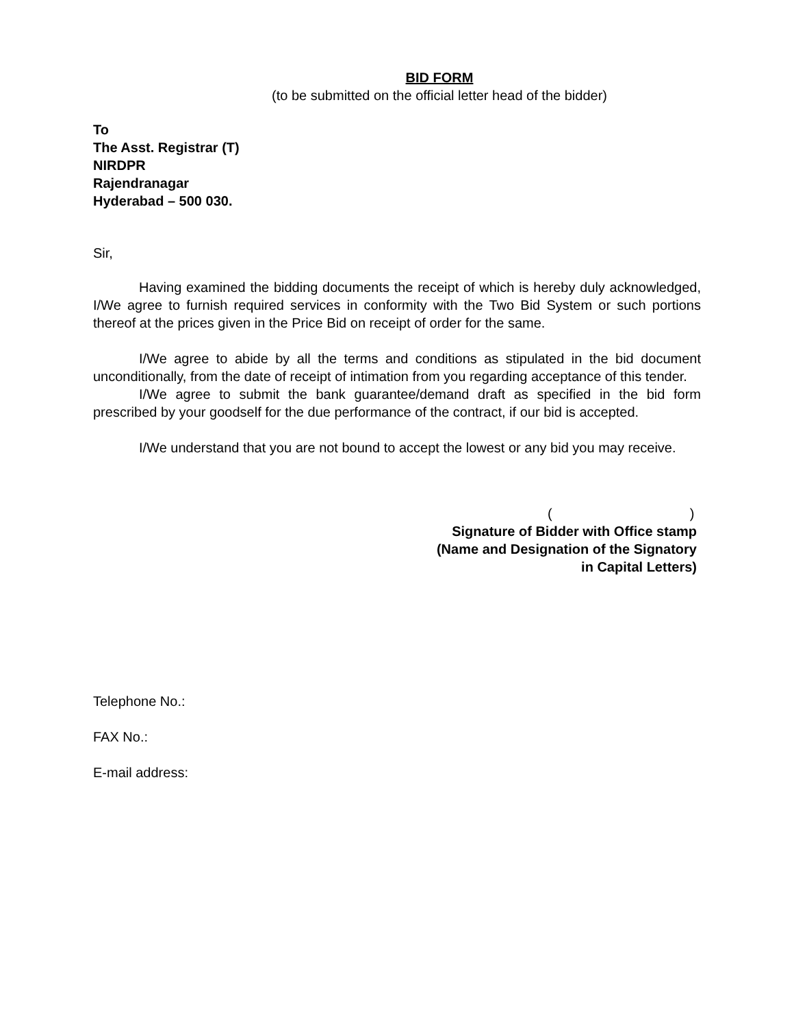BID FORM
(to be submitted on the official letter head of the bidder)
To
The Asst. Registrar (T)
NIRDPR
Rajendranagar
Hyderabad – 500 030.
Sir,
Having examined the bidding documents the receipt of which is hereby duly acknowledged, I/We agree to furnish required services in conformity with the Two Bid System or such portions thereof at the prices given in the Price Bid on receipt of order for the same.
I/We agree to abide by all the terms and conditions as stipulated in the bid document unconditionally, from the date of receipt of intimation from you regarding acceptance of this tender.
I/We agree to submit the bank guarantee/demand draft as specified in the bid form prescribed by your goodself for the due performance of the contract, if our bid is accepted.
I/We understand that you are not bound to accept the lowest or any bid you may receive.
( )
Signature of Bidder with Office stamp
(Name and Designation of the Signatory
in Capital Letters)
Telephone No.:
FAX No.:
E-mail address: